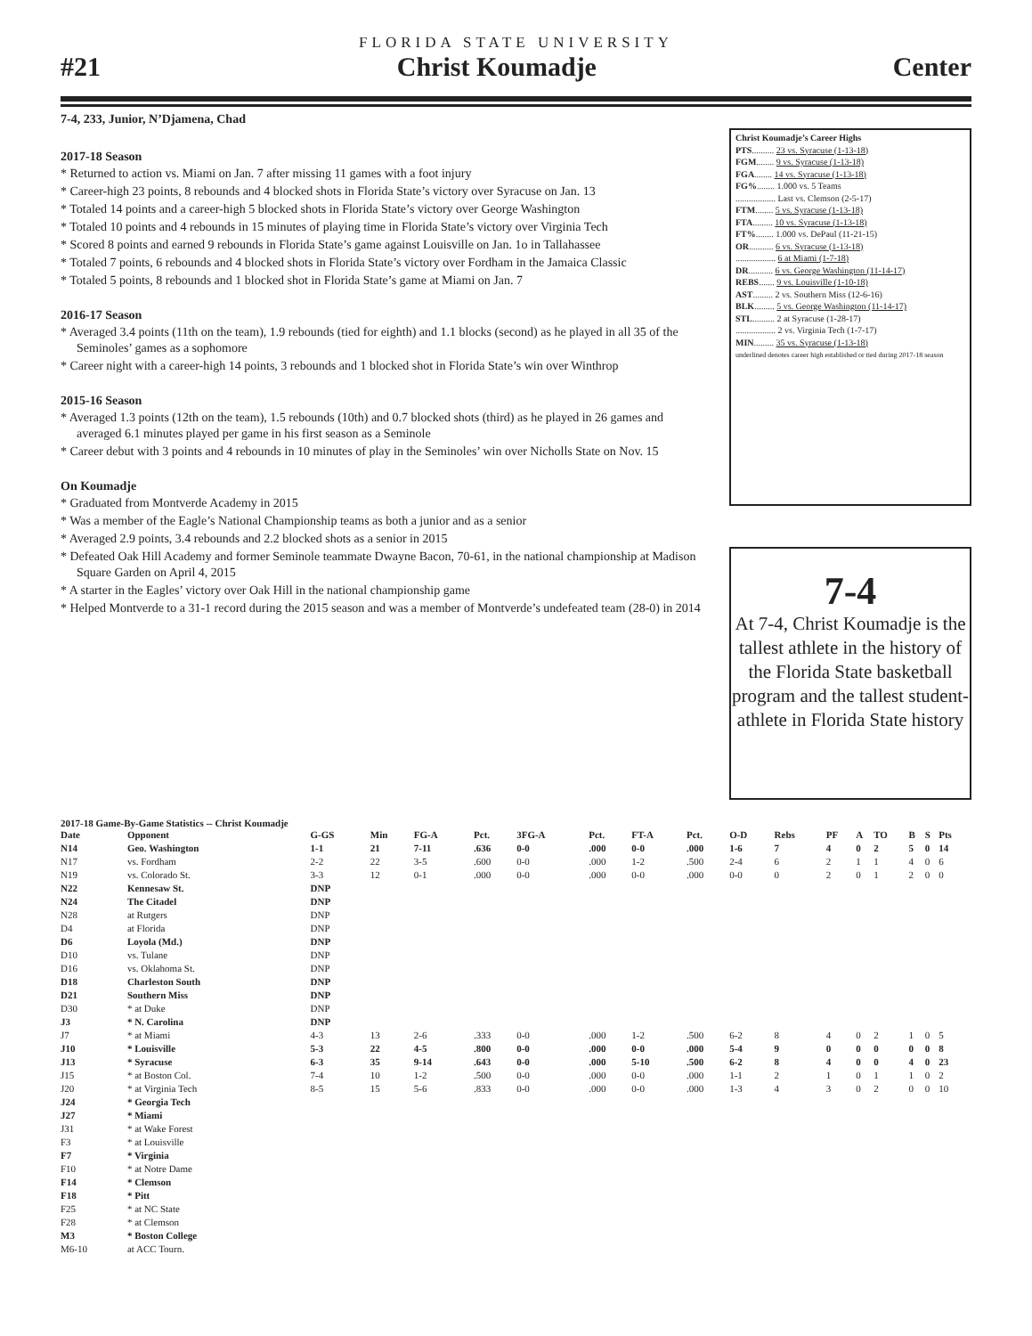FLORIDA STATE UNIVERSITY
#21 Christ Koumadje Center
7-4, 233, Junior, N’Djamena, Chad
2017-18 Season
* Returned to action vs. Miami on Jan. 7 after missing 11 games with a foot injury
* Career-high 23 points, 8 rebounds and 4 blocked shots in Florida State’s victory over Syracuse on Jan. 13
* Totaled 14 points and a career-high 5 blocked shots in Florida State’s victory over George Washington
* Totaled 10 points and 4 rebounds in 15 minutes of playing time in Florida State’s victory over Virginia Tech
* Scored 8 points and earned 9 rebounds in Florida State’s game against Louisville on Jan. 1o in Tallahassee
* Totaled 7 points, 6 rebounds and 4 blocked shots in Florida State’s victory over Fordham in the Jamaica Classic
* Totaled 5 points, 8 rebounds and 1 blocked shot in Florida State’s game at Miami on Jan. 7
2016-17 Season
* Averaged 3.4 points (11th on the team), 1.9 rebounds (tied for eighth) and 1.1 blocks (second) as he played in all 35 of the Seminoles’ games as a sophomore
* Career night with a career-high 14 points, 3 rebounds and 1 blocked shot in Florida State’s win over Winthrop
2015-16 Season
* Averaged 1.3 points (12th on the team), 1.5 rebounds (10th) and 0.7 blocked shots (third) as he played in 26 games and averaged 6.1 minutes played per game in his first season as a Seminole
* Career debut with 3 points and 4 rebounds in 10 minutes of play in the Seminoles’ win over Nicholls State on Nov. 15
On Koumadje
* Graduated from Montverde Academy in 2015
* Was a member of the Eagle’s National Championship teams as both a junior and as a senior
* Averaged 2.9 points, 3.4 rebounds and 2.2 blocked shots as a senior in 2015
* Defeated Oak Hill Academy and former Seminole teammate Dwayne Bacon, 70-61, in the national championship at Madison Square Garden on April 4, 2015
* A starter in the Eagles’ victory over Oak Hill in the national championship game
* Helped Montverde to a 31-1 record during the 2015 season and was a member of Montverde’s undefeated team (28-0) in 2014
Christ Koumadje’s Career Highs
PTS.......... 23 vs. Syracuse (1-13-18)
FGM........ 9 vs. Syracuse (1-13-18)
FGA........ 14 vs. Syracuse (1-13-18)
FG%........ 1.000 vs. 5 Teams
.................. Last vs. Clemson (2-5-17)
FTM........ 5 vs. Syracuse (1-13-18)
FTA......... 10 vs. Syracuse (1-13-18)
FT%........ 1.000 vs. DePaul (11-21-15)
OR........... 6 vs. Syracuse (1-13-18)
.................. 6 at Miami (1-7-18)
DR........... 6 vs. George Washington (11-14-17)
REBS....... 9 vs. Louisville (1-10-18)
AST......... 2 vs. Southern Miss (12-6-16)
BLK......... 5 vs. George Washington (11-14-17)
STL.......... 2 at Syracuse (1-28-17)
.................. 2 vs. Virginia Tech (1-7-17)
MIN......... 35 vs. Syracuse (1-13-18)
underlined denotes career high established or tied during 2017-18 season
7-4
At 7-4, Christ Koumadje is the tallest athlete in the history of the Florida State basketball program and the tallest student-athlete in Florida State history
2017-18 Game-By-Game Statistics -- Christ Koumadje
| Date | Opponent | G-GS | Min | FG-A | Pct. | 3FG-A | Pct. | FT-A | Pct. | O-D | Rebs | PF | A | TO | B | S | Pts |
| --- | --- | --- | --- | --- | --- | --- | --- | --- | --- | --- | --- | --- | --- | --- | --- | --- | --- |
| N14 | Geo. Washington | 1-1 | 21 | 7-11 | .636 | 0-0 | .000 | 0-0 | .000 | 1-6 | 7 | 4 | 0 | 2 | 5 | 0 | 14 |
| N17 | vs. Fordham | 2-2 | 22 | 3-5 | .600 | 0-0 | .000 | 1-2 | .500 | 2-4 | 6 | 2 | 1 | 1 | 4 | 0 | 6 |
| N19 | vs. Colorado St. | 3-3 | 12 | 0-1 | .000 | 0-0 | .000 | 0-0 | .000 | 0-0 | 0 | 2 | 0 | 1 | 2 | 0 | 0 |
| N22 | Kennesaw St. | DNP | | | | | | | | | | | | | | | |
| N24 | The Citadel | DNP | | | | | | | | | | | | | | | |
| N28 | at Rutgers | DNP | | | | | | | | | | | | | | | |
| D4 | at Florida | DNP | | | | | | | | | | | | | | | |
| D6 | Loyola (Md.) | DNP | | | | | | | | | | | | | | | |
| D10 | vs. Tulane | DNP | | | | | | | | | | | | | | | |
| D16 | vs. Oklahoma St. | DNP | | | | | | | | | | | | | | | |
| D18 | Charleston South | DNP | | | | | | | | | | | | | | | |
| D21 | Southern Miss | DNP | | | | | | | | | | | | | | | |
| D30 | * at Duke | DNP | | | | | | | | | | | | | | | |
| J3 | * N. Carolina | DNP | | | | | | | | | | | | | | | |
| J7 | * at Miami | 4-3 | 13 | 2-6 | .333 | 0-0 | .000 | 1-2 | .500 | 6-2 | 8 | 4 | 0 | 2 | 1 | 0 | 5 |
| J10 | * Louisville | 5-3 | 22 | 4-5 | .800 | 0-0 | .000 | 0-0 | .000 | 5-4 | 9 | 0 | 0 | 0 | 0 | 0 | 8 |
| J13 | * Syracuse | 6-3 | 35 | 9-14 | .643 | 0-0 | .000 | 5-10 | .500 | 6-2 | 8 | 4 | 0 | 0 | 4 | 0 | 23 |
| J15 | * at Boston Col. | 7-4 | 10 | 1-2 | .500 | 0-0 | .000 | 0-0 | .000 | 1-1 | 2 | 1 | 0 | 1 | 1 | 0 | 2 |
| J20 | * at Virginia Tech | 8-5 | 15 | 5-6 | .833 | 0-0 | .000 | 0-0 | .000 | 1-3 | 4 | 3 | 0 | 2 | 0 | 0 | 10 |
| J24 | * Georgia Tech | | | | | | | | | | | | | | | | |
| J27 | * Miami | | | | | | | | | | | | | | | | |
| J31 | * at Wake Forest | | | | | | | | | | | | | | | | |
| F3 | * at Louisville | | | | | | | | | | | | | | | | |
| F7 | * Virginia | | | | | | | | | | | | | | | | |
| F10 | * at Notre Dame | | | | | | | | | | | | | | | | |
| F14 | * Clemson | | | | | | | | | | | | | | | | |
| F18 | * Pitt | | | | | | | | | | | | | | | | |
| F25 | * at NC State | | | | | | | | | | | | | | | | |
| F28 | * at Clemson | | | | | | | | | | | | | | | | |
| M3 | * Boston College | | | | | | | | | | | | | | | | |
| M6-10 | at ACC Tourn. | | | | | | | | | | | | | | | | |